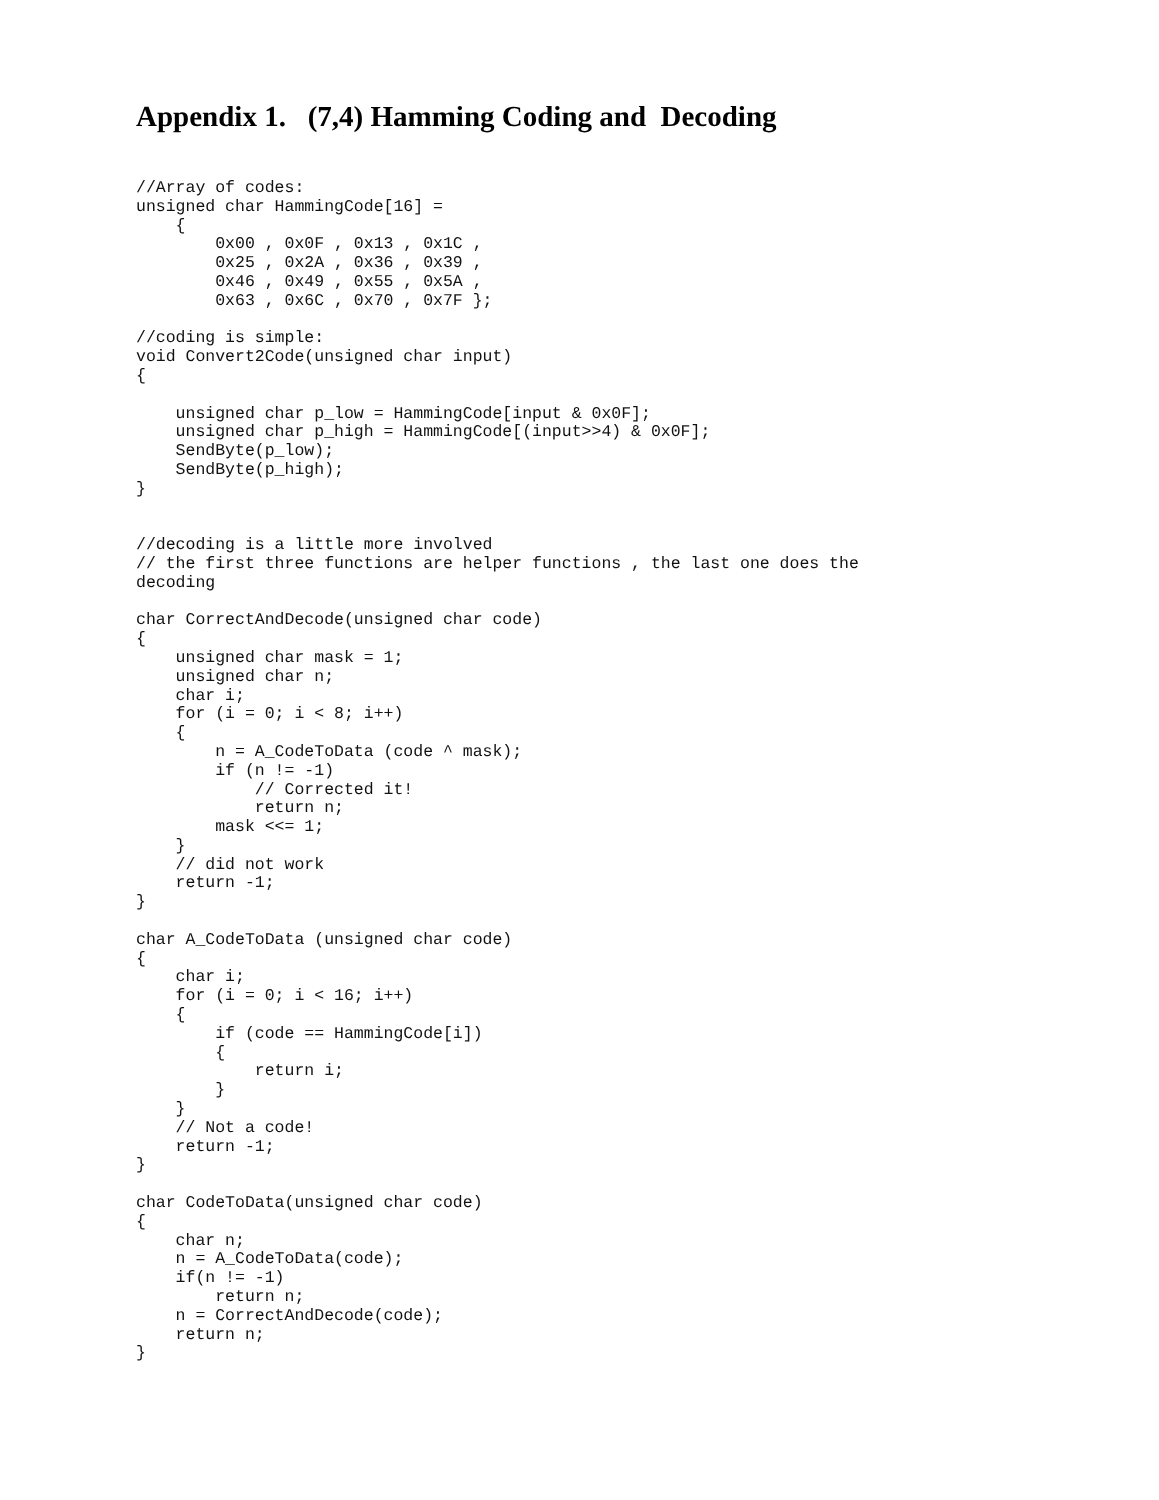Appendix 1. (7,4) Hamming Coding and Decoding
//Array of codes:
unsigned char HammingCode[16] =
    {
        0x00 , 0x0F , 0x13 , 0x1C ,
        0x25 , 0x2A , 0x36 , 0x39 ,
        0x46 , 0x49 , 0x55 , 0x5A ,
        0x63 , 0x6C , 0x70 , 0x7F };

//coding is simple:
void Convert2Code(unsigned char input)
{

    unsigned char p_low = HammingCode[input & 0x0F];
    unsigned char p_high = HammingCode[(input>>4) & 0x0F];
    SendByte(p_low);
    SendByte(p_high);
}


//decoding is a little more involved
// the first three functions are helper functions , the last one does the
decoding

char CorrectAndDecode(unsigned char code)
{
    unsigned char mask = 1;
    unsigned char n;
    char i;
    for (i = 0; i < 8; i++)
    {
        n = A_CodeToData (code ^ mask);
        if (n != -1)
            // Corrected it!
            return n;
        mask <<= 1;
    }
    // did not work
    return -1;
}

char A_CodeToData (unsigned char code)
{
    char i;
    for (i = 0; i < 16; i++)
    {
        if (code == HammingCode[i])
        {
            return i;
        }
    }
    // Not a code!
    return -1;
}

char CodeToData(unsigned char code)
{
    char n;
    n = A_CodeToData(code);
    if(n != -1)
        return n;
    n = CorrectAndDecode(code);
    return n;
}